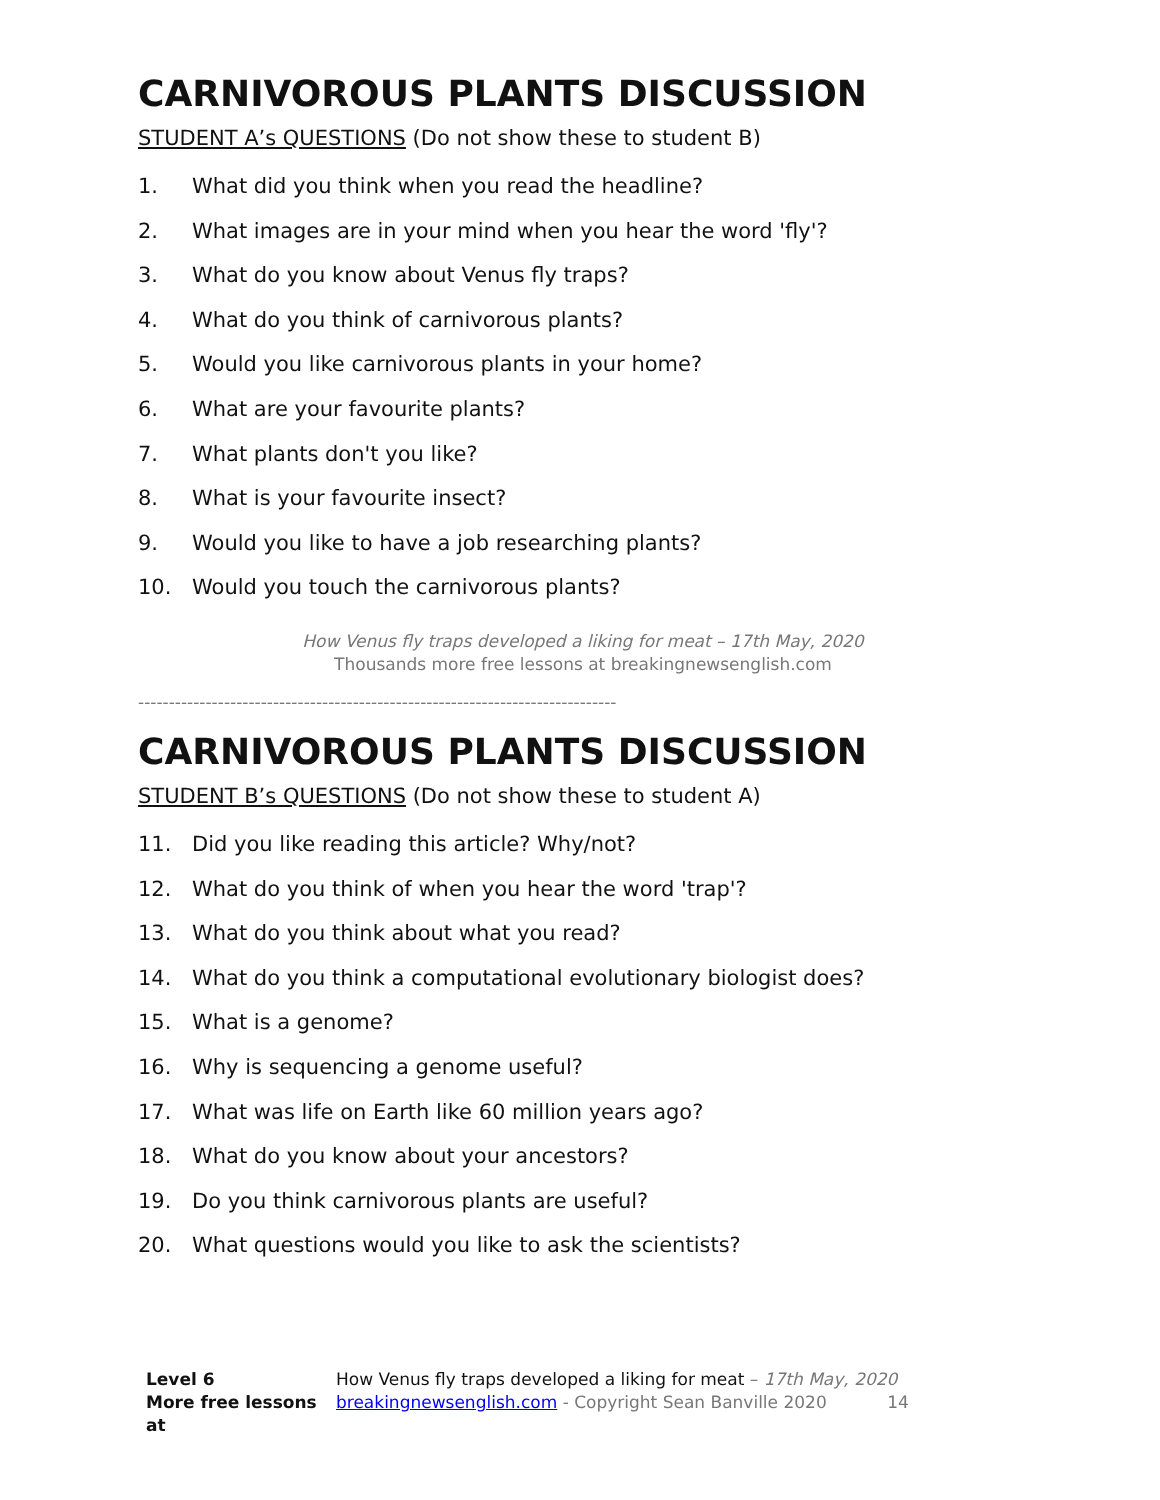CARNIVOROUS PLANTS DISCUSSION
STUDENT A’s QUESTIONS (Do not show these to student B)
1. What did you think when you read the headline?
2. What images are in your mind when you hear the word 'fly'?
3. What do you know about Venus fly traps?
4. What do you think of carnivorous plants?
5. Would you like carnivorous plants in your home?
6. What are your favourite plants?
7. What plants don't you like?
8. What is your favourite insect?
9. Would you like to have a job researching plants?
10. Would you touch the carnivorous plants?
How Venus fly traps developed a liking for meat – 17th May, 2020
Thousands more free lessons at breakingnewsenglish.com
------------------------------------------------------------------------------
CARNIVOROUS PLANTS DISCUSSION
STUDENT B’s QUESTIONS (Do not show these to student A)
11. Did you like reading this article? Why/not?
12. What do you think of when you hear the word 'trap'?
13. What do you think about what you read?
14. What do you think a computational evolutionary biologist does?
15. What is a genome?
16. Why is sequencing a genome useful?
17. What was life on Earth like 60 million years ago?
18. What do you know about your ancestors?
19. Do you think carnivorous plants are useful?
20. What questions would you like to ask the scientists?
Level 6
More free lessons at
How Venus fly traps developed a liking for meat – 17th May, 2020
breakingnewsenglish.com - Copyright Sean Banville 2020 14